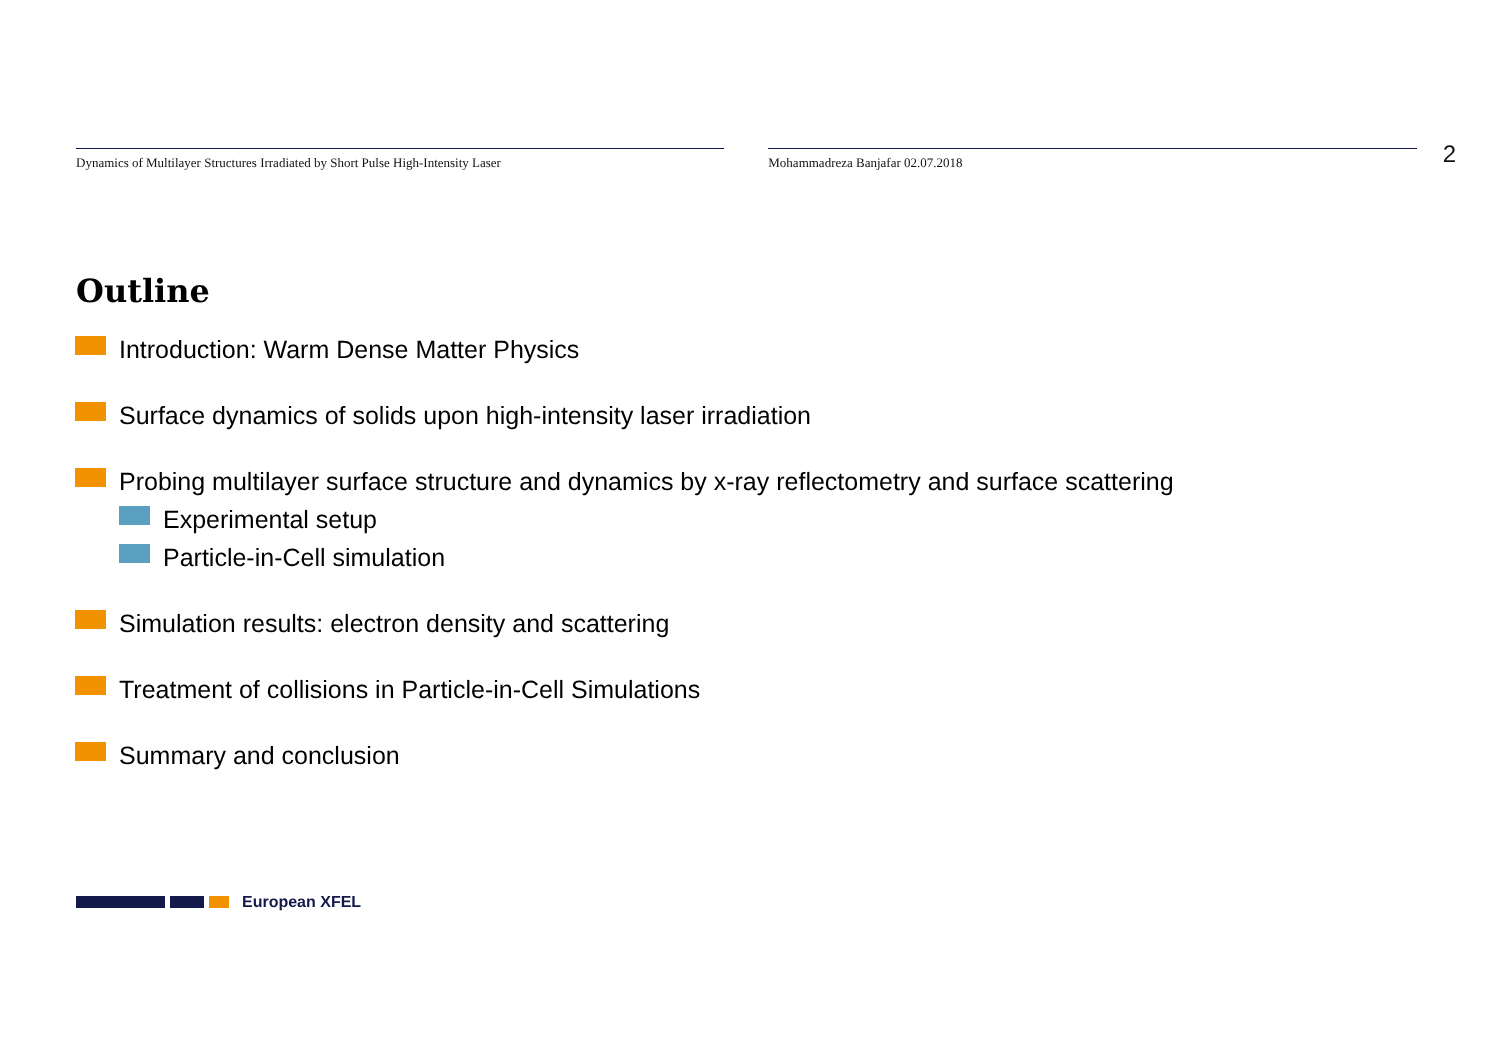Dynamics of Multilayer Structures Irradiated by Short Pulse High-Intensity Laser Mohammadreza Banjafar 02.07.2018
2
Outline
Introduction: Warm Dense Matter Physics
Surface dynamics of solids upon high-intensity laser irradiation
Probing multilayer surface structure and dynamics by x-ray reflectometry and surface scattering
Experimental setup
Particle-in-Cell simulation
Simulation results: electron density and scattering
Treatment of collisions in Particle-in-Cell Simulations
Summary and conclusion
European XFEL